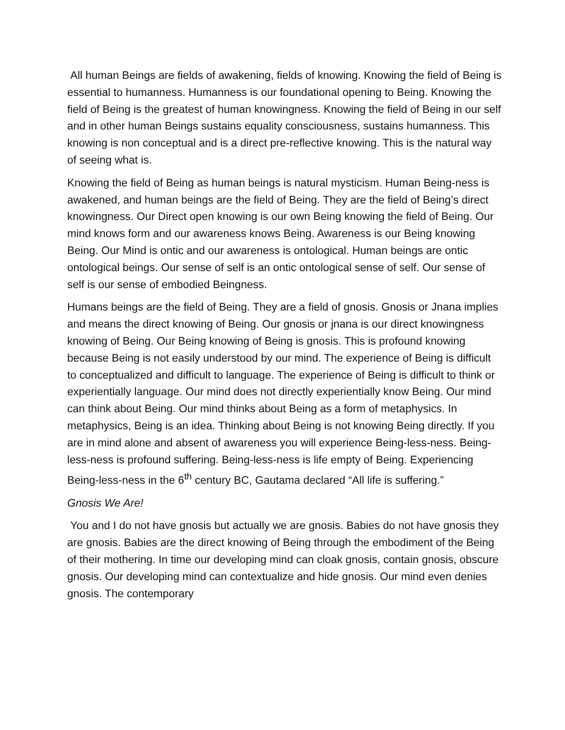All human Beings are fields of awakening, fields of knowing. Knowing the field of Being is essential to humanness. Humanness is our foundational opening to Being. Knowing the field of Being is the greatest of human knowingness. Knowing the field of Being in our self and in other human Beings sustains equality consciousness, sustains humanness. This knowing is non conceptual and is a direct pre-reflective knowing. This is the natural way of seeing what is.
Knowing the field of Being as human beings is natural mysticism. Human Being-ness is awakened, and human beings are the field of Being. They are the field of Being’s direct knowingness. Our Direct open knowing is our own Being knowing the field of Being. Our mind knows form and our awareness knows Being. Awareness is our Being knowing Being. Our Mind is ontic and our awareness is ontological. Human beings are ontic ontological beings. Our sense of self is an ontic ontological sense of self. Our sense of self is our sense of embodied Beingness.
Humans beings are the field of Being. They are a field of gnosis. Gnosis or Jnana implies and means the direct knowing of Being. Our gnosis or jnana is our direct knowingness knowing of Being. Our Being knowing of Being is gnosis. This is profound knowing because Being is not easily understood by our mind. The experience of Being is difficult to conceptualized and difficult to language. The experience of Being is difficult to think or experientially language. Our mind does not directly experientially know Being. Our mind can think about Being. Our mind thinks about Being as a form of metaphysics. In metaphysics, Being is an idea. Thinking about Being is not knowing Being directly. If you are in mind alone and absent of awareness you will experience Being-less-ness. Being-less-ness is profound suffering. Being-less-ness is life empty of Being. Experiencing Being-less-ness in the 6<sup>th</sup> century BC, Gautama declared “All life is suffering.”
Gnosis We Are!
You and I do not have gnosis but actually we are gnosis. Babies do not have gnosis they are gnosis. Babies are the direct knowing of Being through the embodiment of the Being of their mothering. In time our developing mind can cloak gnosis, contain gnosis, obscure gnosis. Our developing mind can contextualize and hide gnosis. Our mind even denies gnosis. The contemporary